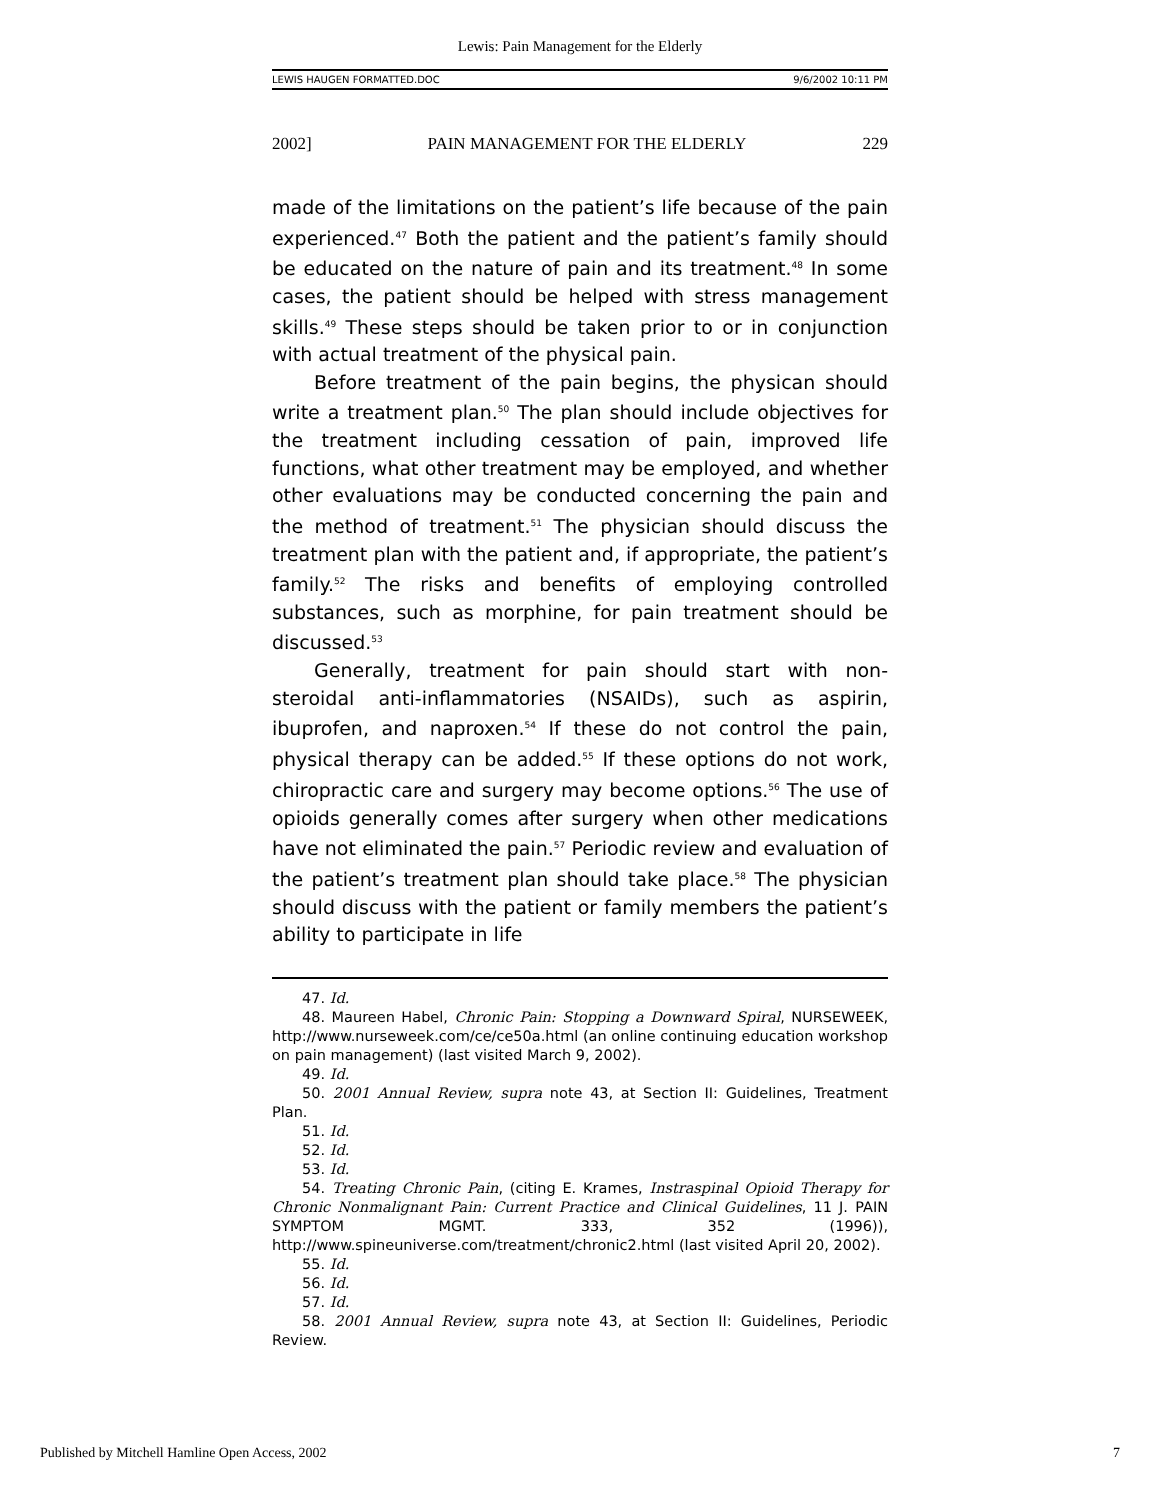Lewis: Pain Management for the Elderly
LEWIS HAUGEN FORMATTED.DOC 9/6/2002 10:11 PM
2002] PAIN MANAGEMENT FOR THE ELDERLY 229
made of the limitations on the patient’s life because of the pain experienced.<sup>47</sup> Both the patient and the patient’s family should be educated on the nature of pain and its treatment.<sup>48</sup> In some cases, the patient should be helped with stress management skills.<sup>49</sup> These steps should be taken prior to or in conjunction with actual treatment of the physical pain.
Before treatment of the pain begins, the physican should write a treatment plan.<sup>50</sup> The plan should include objectives for the treatment including cessation of pain, improved life functions, what other treatment may be employed, and whether other evaluations may be conducted concerning the pain and the method of treatment.<sup>51</sup> The physician should discuss the treatment plan with the patient and, if appropriate, the patient’s family.<sup>52</sup> The risks and benefits of employing controlled substances, such as morphine, for pain treatment should be discussed.<sup>53</sup>
Generally, treatment for pain should start with non-steroidal anti-inflammatories (NSAIDs), such as aspirin, ibuprofen, and naproxen.<sup>54</sup> If these do not control the pain, physical therapy can be added.<sup>55</sup> If these options do not work, chiropractic care and surgery may become options.<sup>56</sup> The use of opioids generally comes after surgery when other medications have not eliminated the pain.<sup>57</sup> Periodic review and evaluation of the patient’s treatment plan should take place.<sup>58</sup> The physician should discuss with the patient or family members the patient’s ability to participate in life
47. Id.
48. Maureen Habel, Chronic Pain: Stopping a Downward Spiral, NURSEWEEK, http://www.nurseweek.com/ce/ce50a.html (an online continuing education workshop on pain management) (last visited March 9, 2002).
49. Id.
50. 2001 Annual Review, supra note 43, at Section II: Guidelines, Treatment Plan.
51. Id.
52. Id.
53. Id.
54. Treating Chronic Pain, (citing E. Krames, Instraspinal Opioid Therapy for Chronic Nonmalignant Pain: Current Practice and Clinical Guidelines, 11 J. PAIN SYMPTOM MGMT. 333, 352 (1996)), http://www.spineuniverse.com/treatment/chronic2.html (last visited April 20, 2002).
55. Id.
56. Id.
57. Id.
58. 2001 Annual Review, supra note 43, at Section II: Guidelines, Periodic Review.
Published by Mitchell Hamline Open Access, 2002 7